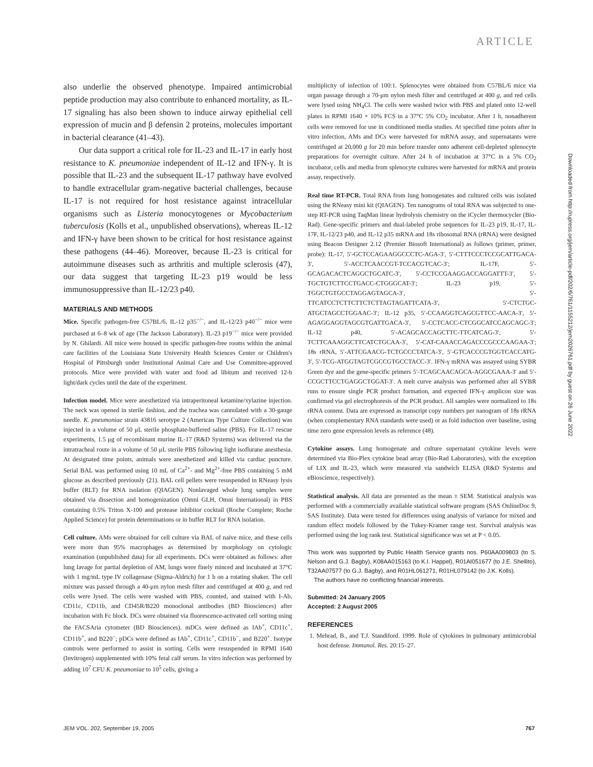ARTICLE
also underlie the observed phenotype. Impaired antimicrobial peptide production may also contribute to enhanced mortality, as IL-17 signaling has also been shown to induce airway epithelial cell expression of mucin and β defensin 2 proteins, molecules important in bacterial clearance (41–43).
Our data support a critical role for IL-23 and IL-17 in early host resistance to K. pneumoniae independent of IL-12 and IFN-γ. It is possible that IL-23 and the subsequent IL-17 pathway have evolved to handle extracellular gram-negative bacterial challenges, because IL-17 is not required for host resistance against intracellular organisms such as Listeria monocytogenes or Mycobacterium tuberculosis (Kolls et al., unpublished observations), whereas IL-12 and IFN-γ have been shown to be critical for host resistance against these pathogens (44–46). Moreover, because IL-23 is critical for autoimmune diseases such as arthritis and multiple sclerosis (47), our data suggest that targeting IL-23 p19 would be less immunosuppressive than IL-12/23 p40.
MATERIALS AND METHODS
Mice. Specific pathogen-free C57BL/6, IL-12 p35<sup>−/−</sup>, and IL-12/23 p40<sup>−/−</sup> mice were purchased at 6–8 wk of age (The Jackson Laboratory). IL-23 p19<sup>−/−</sup> mice were provided by N. Ghilardi. All mice were housed in specific pathogen-free rooms within the animal care facilities of the Louisiana State University Health Sciences Center or Children's Hospital of Pittsburgh under Institutional Animal Care and Use Committee-approved protocols. Mice were provided with water and food ad libitum and received 12-h light/dark cycles until the date of the experiment.
Infection model. Mice were anesthetized via intraperitoneal ketamine/xylazine injection. The neck was opened in sterile fashion, and the trachea was cannulated with a 30-gauge needle. K. pneumoniae strain 43816 serotype 2 (American Type Culture Collection) was injected in a volume of 50 μL sterile phosphate-buffered saline (PBS). For IL-17 rescue experiments, 1.5 μg of recombinant murine IL-17 (R&D Systems) was delivered via the intratracheal route in a volume of 50 μL sterile PBS following light isoflurane anesthesia. At designated time points, animals were anesthetized and killed via cardiac puncture. Serial BAL was performed using 10 mL of Ca<sup>2+</sup>- and Mg<sup>2+</sup>-free PBS containing 5 mM glucose as described previously (21). BAL cell pellets were resuspended in RNeasy lysis buffer (RLT) for RNA isolation (QIAGEN). Nonlavaged whole lung samples were obtained via dissection and homogenization (Omni GLH, Omni International) in PBS containing 0.5% Triton X-100 and protease inhibitor cocktail (Roche Complete; Roche Applied Science) for protein determinations or in buffer RLT for RNA isolation.
Cell culture. AMs were obtained for cell culture via BAL of naive mice, and these cells were more than 95% macrophages as determined by morphology on cytologic examination (unpublished data) for all experiments. DCs were obtained as follows: after lung lavage for partial depletion of AM, lungs were finely minced and incubated at 37°C with 1 mg/mL type IV collagenase (Sigma-Aldrich) for 1 h on a rotating shaker. The cell mixture was passed through a 40-μm nylon mesh filter and centrifuged at 400 g, and red cells were lysed. The cells were washed with PBS, counted, and stained with I-Ab, CD11c, CD11b, and CD45R/B220 monoclonal antibodies (BD Biosciences) after incubation with Fc block. DCs were obtained via fluorescence-activated cell sorting using the FACSAria cytometer (BD Biosciences). mDCs were defined as IAb<sup>+</sup>, CD11c<sup>+</sup>, CD11b<sup>+</sup>, and B220<sup>−</sup>; pDCs were defined as IAb<sup>+</sup>, CD11c<sup>+</sup>, CD11b<sup>−</sup>, and B220<sup>+</sup>. Isotype controls were performed to assist in sorting. Cells were resuspended in RPMI 1640 (Invitrogen) supplemented with 10% fetal calf serum. In vitro infection was performed by adding 10<sup>7</sup> CFU K. pneumoniae to 10<sup>5</sup> cells, giving a
multiplicity of infection of 100:1. Splenocytes were obtained from C57BL/6 mice via organ passage through a 70-μm nylon mesh filter and centrifuged at 400 g, and red cells were lysed using NH<sub>4</sub>Cl. The cells were washed twice with PBS and plated onto 12-well plates in RPMI 1640 + 10% FCS in a 37°C 5% CO<sub>2</sub> incubator. After 1 h, nonadherent cells were removed for use in conditioned media studies. At specified time points after in vitro infection, AMs and DCs were harvested for mRNA assay, and supernatants were centrifuged at 20,000 g for 20 min before transfer onto adherent cell-depleted splenocyte preparations for overnight culture. After 24 h of incubation at 37°C in a 5% CO<sub>2</sub> incubator, cells and media from splenocyte cultures were harvested for mRNA and protein assay, respectively.
Real time RT-PCR. Total RNA from lung homogenates and cultured cells was isolated using the RNeasy mini kit (QIAGEN). Ten nanograms of total RNA was subjected to one-step RT-PCR using TaqMan linear hydrolysis chemistry on the iCycler thermocycler (Bio-Rad). Gene-specific primers and dual-labeled probe sequences for IL-23 p19, IL-17, IL-17F, IL-12/23 p40, and IL-12 p35 mRNA and 18s ribosomal RNA (rRNA) were designed using Beacon Designer 2.12 (Premier Biosoft International) as follows (primer, primer, probe): IL-17, 5′-GCTCCAGAAGGCCCTC-AGA-3′, 5′-CTTTCCCTCCGCATTGACA-3′, 5′-ACCTCAACCGT-TCCACGTCAC-3′; IL-17F, 5′-GCAGACACTCAGGCTGCATC-3′, 5′-CCTCCGAAGGACCAGGATTT-3′, 5′-TGCTGTCTTCCTGACC-CTGGGCAT-3′; IL-23 p19, 5′-TGGCTGTGCCTAGGAGTAGCA-3′, 5′-TTCATCCTCTTCTTCTCTTAGTAGATTCATA-3′, 5′-CTCTGC-ATGCTAGCCTGGAAC-3′; IL-12 p35, 5′-CCAAGGTCAGCGTTCC-AACA-3′, 5′-AGAGGAGGTAGCGTGATTGACA-3′, 5′-CCTCACC-CTCGGCATCCAGCAGC-3′; IL-12 p40, 5′-ACAGCACCAGCTTC-TTCATCAG-3′, 5′-TCTTCAAAGGCTTCATCTGCAA-3′, 5′-CAT-CAAACCAGACCCGCCCAAGAA-3′; 18s rRNA, 5′-ATTCGAACG-TCTGCCCTATCA-3′, 5′-GTCACCCGTGGTCACCATG-3′, 5′-TCG-ATGGTAGTCGCCGTGCCTACC-3′. IFN-γ mRNA was assayed using SYBR Green dye and the gene-specific primers 5′-TCAGCAACAGCA-AGGCGAAA-3′ and 5′-CCGCTTCCTGAGGCTGGAT-3′. A melt curve analysis was performed after all SYBR runs to ensure single PCR product formation, and expected IFN-γ amplicon size was confirmed via gel electrophoresis of the PCR product. All samples were normalized to 18s rRNA content. Data are expressed as transcript copy numbers per nanogram of 18s rRNA (when complementary RNA standards were used) or as fold induction over baseline, using time zero gene expression levels as reference (48).
Cytokine assays. Lung homogenate and culture supernatant cytokine levels were determined via Bio-Plex cytokine bead array (Bio-Rad Laboratories), with the exception of LIX and IL-23, which were measured via sandwich ELISA (R&D Systems and eBioscience, respectively).
Statistical analysis. All data are presented as the mean ± SEM. Statistical analysis was performed with a commercially available statistical software program (SAS OnlineDoc 9, SAS Institute). Data were tested for differences using analysis of variance for mixed and random effect models followed by the Tukey-Kramer range test. Survival analysis was performed using the log rank test. Statistical significance was set at P < 0.05.
This work was supported by Public Health Service grants nos. P60AA009803 (to S. Nelson and G.J. Bagby), K08AA015163 (to K.I. Happel), R01AI051677 (to J.E. Shellito), T32AA07577 (to G.J. Bagby), and R01HL061271, R01HL079142 (to J.K. Kolls).
The authors have no conflicting financial interests.
Submitted: 24 January 2005
Accepted: 2 August 2005
REFERENCES
1. Mehrad, B., and T.J. Standiford. 1999. Role of cytokines in pulmonary antimicrobial host defense. Immunol. Res. 20:15–27.
Downloaded from http://rupress.org/jem/article-pdf/202/6/761/1155212/jem2026761.pdf by guest on 26 June 2022
JEM VOL. 202, September 19, 2005 767